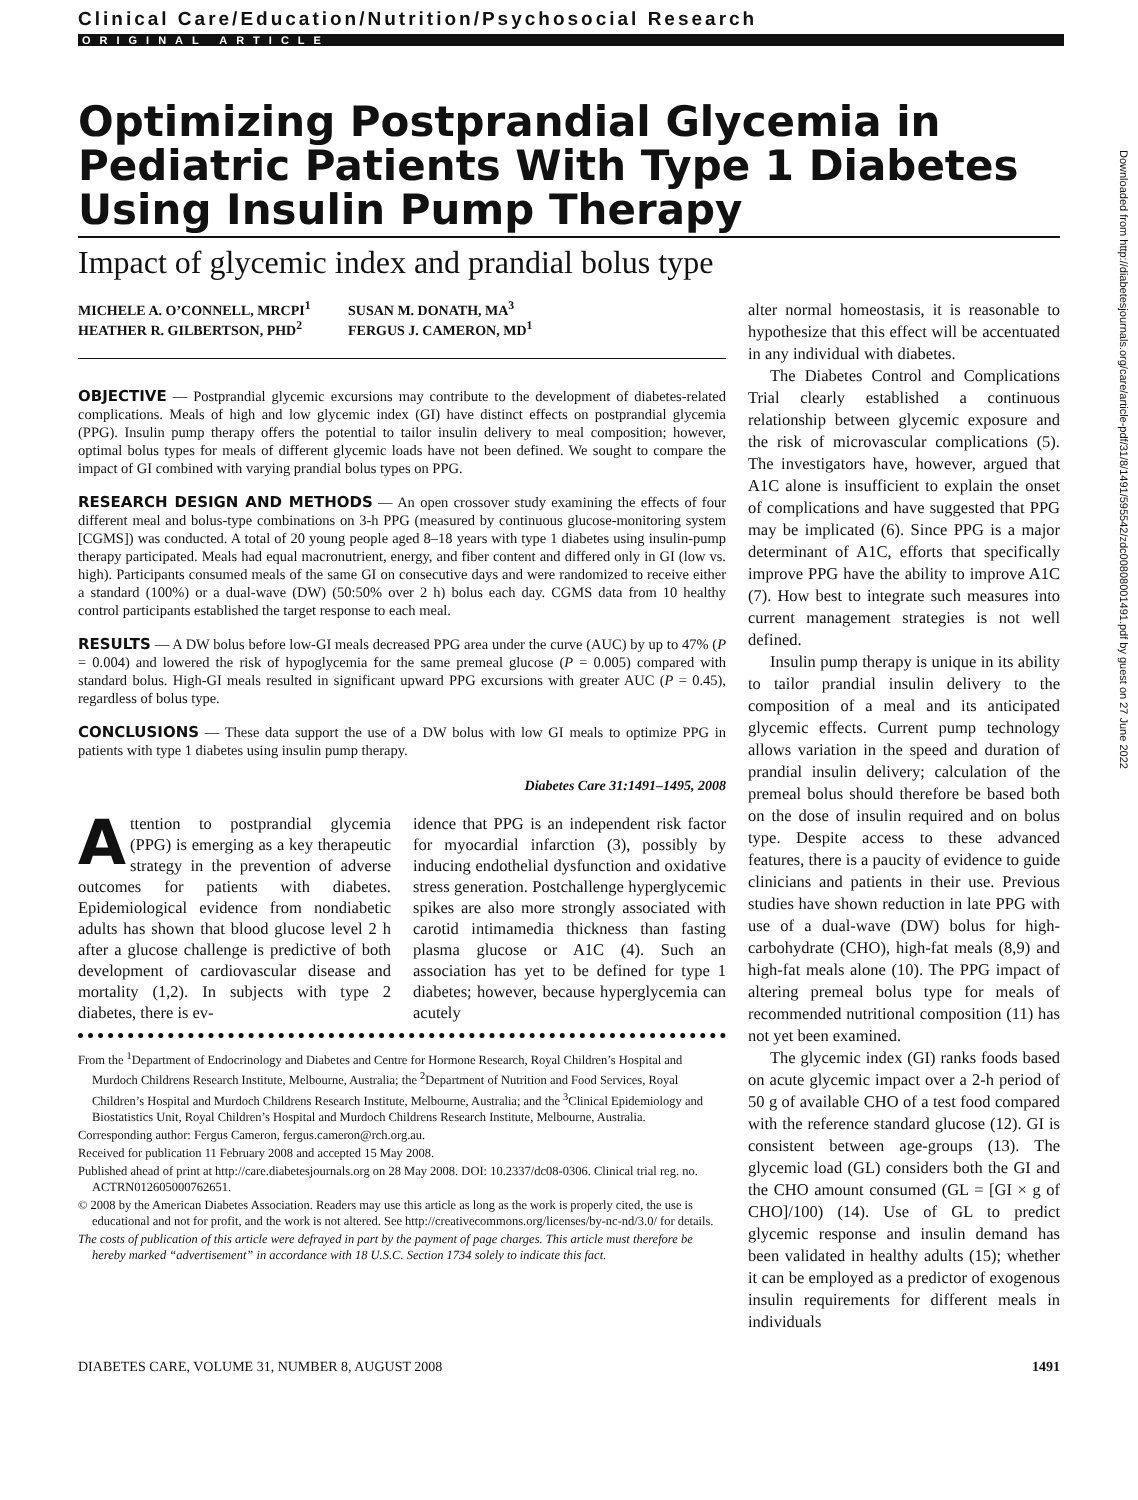Clinical Care/Education/Nutrition/Psychosocial Research
ORIGINAL ARTICLE
Optimizing Postprandial Glycemia in Pediatric Patients With Type 1 Diabetes Using Insulin Pump Therapy
Impact of glycemic index and prandial bolus type
MICHELE A. O’CONNELL, MRCPI<sup>1</sup>
HEATHER R. GILBERTSON, PHD<sup>2</sup>
SUSAN M. DONATH, MA<sup>3</sup>
FERGUS J. CAMERON, MD<sup>1</sup>
OBJECTIVE — Postprandial glycemic excursions may contribute to the development of diabetes-related complications. Meals of high and low glycemic index (GI) have distinct effects on postprandial glycemia (PPG). Insulin pump therapy offers the potential to tailor insulin delivery to meal composition; however, optimal bolus types for meals of different glycemic loads have not been defined. We sought to compare the impact of GI combined with varying prandial bolus types on PPG.
RESEARCH DESIGN AND METHODS — An open crossover study examining the effects of four different meal and bolus-type combinations on 3-h PPG (measured by continuous glucose-monitoring system [CGMS]) was conducted. A total of 20 young people aged 8–18 years with type 1 diabetes using insulin-pump therapy participated. Meals had equal macronutrient, energy, and fiber content and differed only in GI (low vs. high). Participants consumed meals of the same GI on consecutive days and were randomized to receive either a standard (100%) or a dual-wave (DW) (50:50% over 2 h) bolus each day. CGMS data from 10 healthy control participants established the target response to each meal.
RESULTS — A DW bolus before low-GI meals decreased PPG area under the curve (AUC) by up to 47% (P = 0.004) and lowered the risk of hypoglycemia for the same premeal glucose (P = 0.005) compared with standard bolus. High-GI meals resulted in significant upward PPG excursions with greater AUC (P = 0.45), regardless of bolus type.
CONCLUSIONS — These data support the use of a DW bolus with low GI meals to optimize PPG in patients with type 1 diabetes using insulin pump therapy.
Diabetes Care 31:1491–1495, 2008
Attention to postprandial glycemia (PPG) is emerging as a key therapeutic strategy in the prevention of adverse outcomes for patients with diabetes. Epidemiological evidence from nondiabetic adults has shown that blood glucose level 2 h after a glucose challenge is predictive of both development of cardiovascular disease and mortality (1,2). In subjects with type 2 diabetes, there is ev-
idence that PPG is an independent risk factor for myocardial infarction (3), possibly by inducing endothelial dysfunction and oxidative stress generation. Postchallenge hyperglycemic spikes are also more strongly associated with carotid intimamedia thickness than fasting plasma glucose or A1C (4). Such an association has yet to be defined for type 1 diabetes; however, because hyperglycemia can acutely
From the <sup>1</sup>Department of Endocrinology and Diabetes and Centre for Hormone Research, Royal Children’s Hospital and Murdoch Childrens Research Institute, Melbourne, Australia; the <sup>2</sup>Department of Nutrition and Food Services, Royal Children’s Hospital and Murdoch Childrens Research Institute, Melbourne, Australia; and the <sup>3</sup>Clinical Epidemiology and Biostatistics Unit, Royal Children’s Hospital and Murdoch Childrens Research Institute, Melbourne, Australia.
Corresponding author: Fergus Cameron, fergus.cameron@rch.org.au.
Received for publication 11 February 2008 and accepted 15 May 2008.
Published ahead of print at http://care.diabetesjournals.org on 28 May 2008. DOI: 10.2337/dc08-0306. Clinical trial reg. no. ACTRN012605000762651.
© 2008 by the American Diabetes Association. Readers may use this article as long as the work is properly cited, the use is educational and not for profit, and the work is not altered. See http://creativecommons.org/licenses/by-nc-nd/3.0/ for details.
The costs of publication of this article were defrayed in part by the payment of page charges. This article must therefore be hereby marked “advertisement” in accordance with 18 U.S.C. Section 1734 solely to indicate this fact.
alter normal homeostasis, it is reasonable to hypothesize that this effect will be accentuated in any individual with diabetes.
The Diabetes Control and Complications Trial clearly established a continuous relationship between glycemic exposure and the risk of microvascular complications (5). The investigators have, however, argued that A1C alone is insufficient to explain the onset of complications and have suggested that PPG may be implicated (6). Since PPG is a major determinant of A1C, efforts that specifically improve PPG have the ability to improve A1C (7). How best to integrate such measures into current management strategies is not well defined.
Insulin pump therapy is unique in its ability to tailor prandial insulin delivery to the composition of a meal and its anticipated glycemic effects. Current pump technology allows variation in the speed and duration of prandial insulin delivery; calculation of the premeal bolus should therefore be based both on the dose of insulin required and on bolus type. Despite access to these advanced features, there is a paucity of evidence to guide clinicians and patients in their use. Previous studies have shown reduction in late PPG with use of a dual-wave (DW) bolus for high-carbohydrate (CHO), high-fat meals (8,9) and high-fat meals alone (10). The PPG impact of altering premeal bolus type for meals of recommended nutritional composition (11) has not yet been examined.
The glycemic index (GI) ranks foods based on acute glycemic impact over a 2-h period of 50 g of available CHO of a test food compared with the reference standard glucose (12). GI is consistent between age-groups (13). The glycemic load (GL) considers both the GI and the CHO amount consumed (GL = [GI × g of CHO]/100) (14). Use of GL to predict glycemic response and insulin demand has been validated in healthy adults (15); whether it can be employed as a predictor of exogenous insulin requirements for different meals in individuals
DIABETES CARE, VOLUME 31, NUMBER 8, AUGUST 2008 1491
Downloaded from http://diabetesjournals.org/care/article-pdf/31/8/1491/595542/zdc00808001491.pdf by guest on 27 June 2022